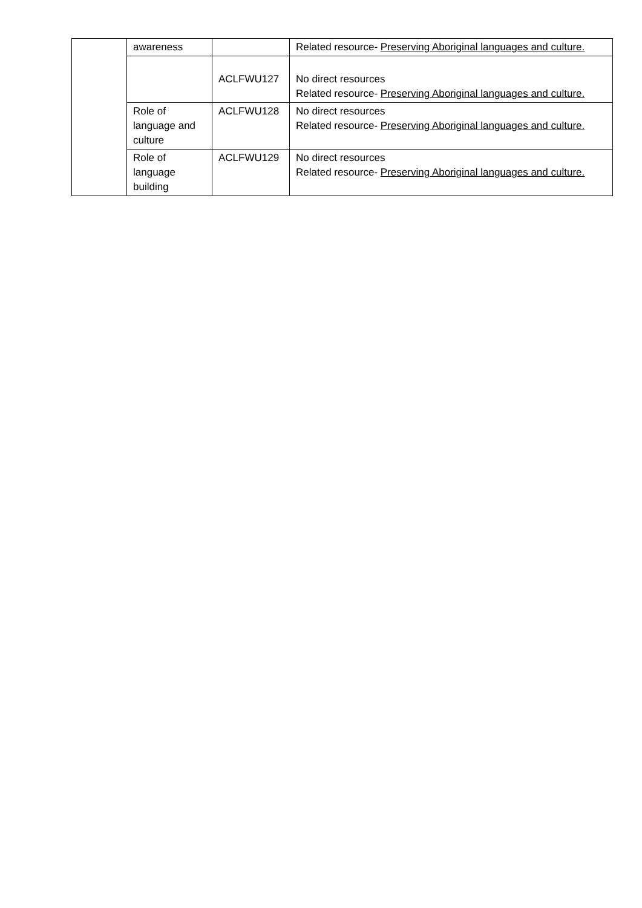| | awareness | | Related resource- Preserving Aboriginal languages and culture. |
| | | ACLFWU127 | No direct resources Related resource- Preserving Aboriginal languages and culture. |
| | Role of language and culture | ACLFWU128 | No direct resources Related resource- Preserving Aboriginal languages and culture. |
| | Role of language building | ACLFWU129 | No direct resources Related resource- Preserving Aboriginal languages and culture. |